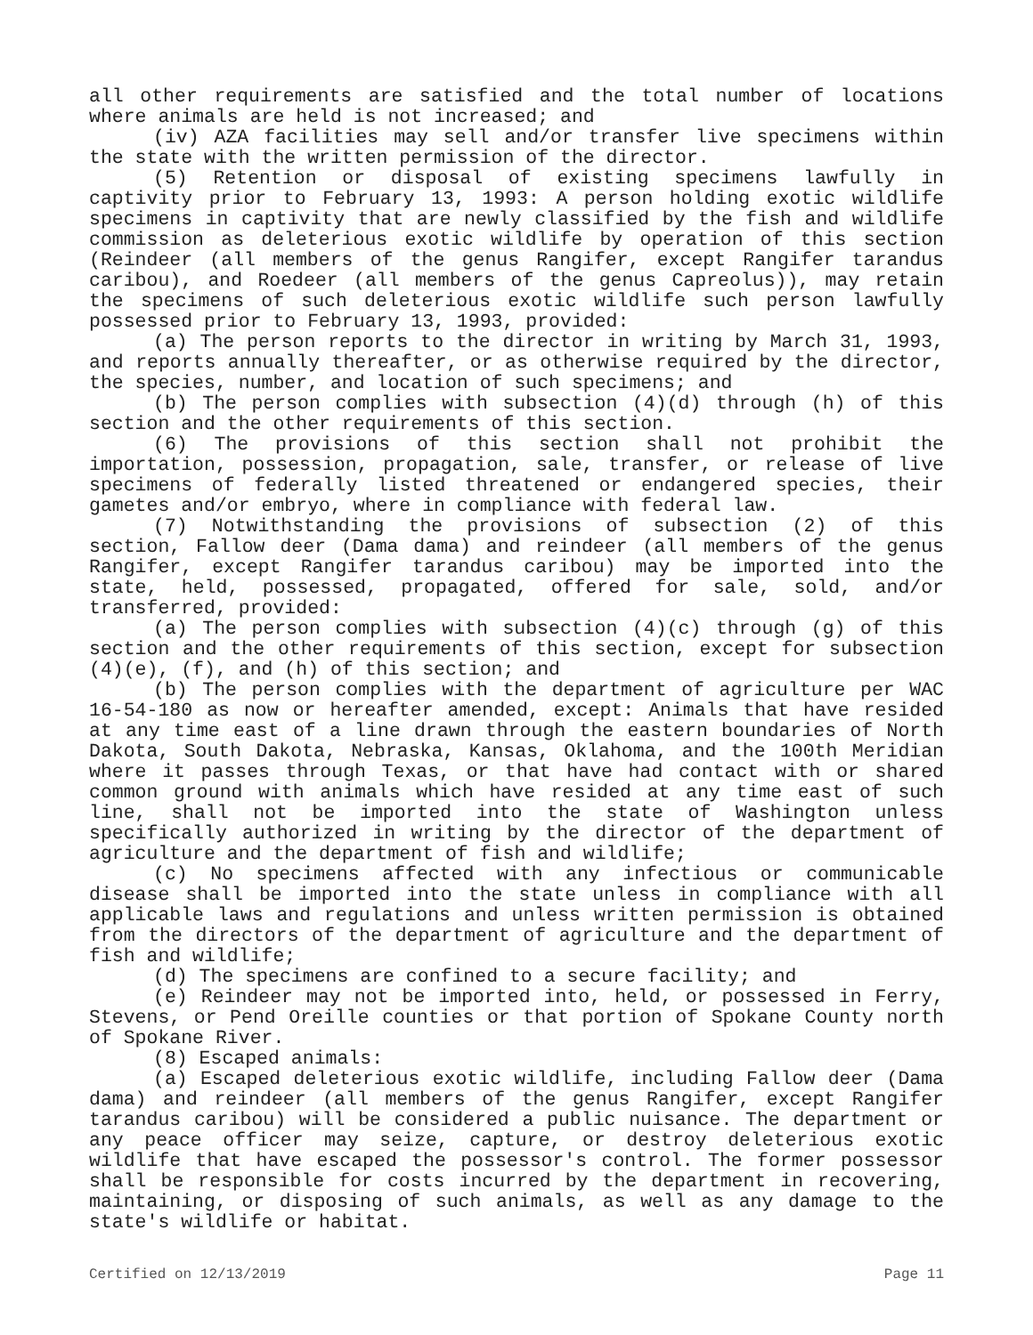all other requirements are satisfied and the total number of locations where animals are held is not increased; and
(iv) AZA facilities may sell and/or transfer live specimens within the state with the written permission of the director.
(5) Retention or disposal of existing specimens lawfully in captivity prior to February 13, 1993: A person holding exotic wildlife specimens in captivity that are newly classified by the fish and wildlife commission as deleterious exotic wildlife by operation of this section (Reindeer (all members of the genus Rangifer, except Rangifer tarandus caribou), and Roedeer (all members of the genus Capreolus)), may retain the specimens of such deleterious exotic wildlife such person lawfully possessed prior to February 13, 1993, provided:
(a) The person reports to the director in writing by March 31, 1993, and reports annually thereafter, or as otherwise required by the director, the species, number, and location of such specimens; and
(b) The person complies with subsection (4)(d) through (h) of this section and the other requirements of this section.
(6) The provisions of this section shall not prohibit the importation, possession, propagation, sale, transfer, or release of live specimens of federally listed threatened or endangered species, their gametes and/or embryo, where in compliance with federal law.
(7) Notwithstanding the provisions of subsection (2) of this section, Fallow deer (Dama dama) and reindeer (all members of the genus Rangifer, except Rangifer tarandus caribou) may be imported into the state, held, possessed, propagated, offered for sale, sold, and/or transferred, provided:
(a) The person complies with subsection (4)(c) through (g) of this section and the other requirements of this section, except for subsection (4)(e), (f), and (h) of this section; and
(b) The person complies with the department of agriculture per WAC 16-54-180 as now or hereafter amended, except: Animals that have resided at any time east of a line drawn through the eastern boundaries of North Dakota, South Dakota, Nebraska, Kansas, Oklahoma, and the 100th Meridian where it passes through Texas, or that have had contact with or shared common ground with animals which have resided at any time east of such line, shall not be imported into the state of Washington unless specifically authorized in writing by the director of the department of agriculture and the department of fish and wildlife;
(c) No specimens affected with any infectious or communicable disease shall be imported into the state unless in compliance with all applicable laws and regulations and unless written permission is obtained from the directors of the department of agriculture and the department of fish and wildlife;
(d) The specimens are confined to a secure facility; and
(e) Reindeer may not be imported into, held, or possessed in Ferry, Stevens, or Pend Oreille counties or that portion of Spokane County north of Spokane River.
(8) Escaped animals:
(a) Escaped deleterious exotic wildlife, including Fallow deer (Dama dama) and reindeer (all members of the genus Rangifer, except Rangifer tarandus caribou) will be considered a public nuisance. The department or any peace officer may seize, capture, or destroy deleterious exotic wildlife that have escaped the possessor's control. The former possessor shall be responsible for costs incurred by the department in recovering, maintaining, or disposing of such animals, as well as any damage to the state's wildlife or habitat.
Certified on 12/13/2019 Page 11